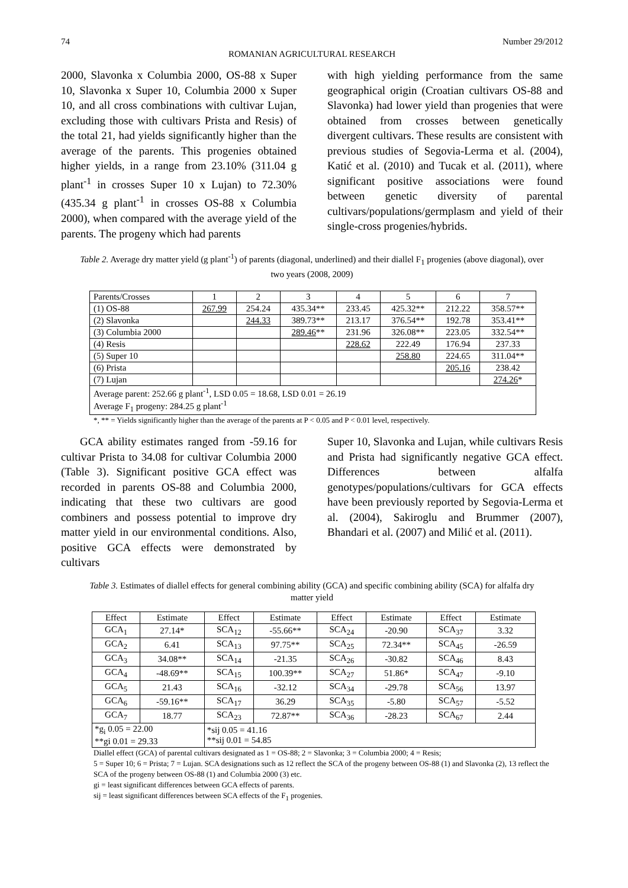74 Number 29/2012
ROMANIAN AGRICULTURAL RESEARCH
2000, Slavonka x Columbia 2000, OS-88 x Super 10, Slavonka x Super 10, Columbia 2000 x Super 10, and all cross combinations with cultivar Lujan, excluding those with cultivars Prista and Resis) of the total 21, had yields significantly higher than the average of the parents. This progenies obtained higher yields, in a range from 23.10% (311.04 g plant<sup>-1</sup> in crosses Super 10 x Lujan) to 72.30% (435.34 g plant<sup>-1</sup> in crosses OS-88 x Columbia 2000), when compared with the average yield of the parents. The progeny which had parents
with high yielding performance from the same geographical origin (Croatian cultivars OS-88 and Slavonka) had lower yield than progenies that were obtained from crosses between genetically divergent cultivars. These results are consistent with previous studies of Segovia-Lerma et al. (2004), Katić et al. (2010) and Tucak et al. (2011), where significant positive associations were found between genetic diversity of parental cultivars/populations/germplasm and yield of their single-cross progenies/hybrids.
Table 2. Average dry matter yield (g plant<sup>-1</sup>) of parents (diagonal, underlined) and their diallel F<sub>1</sub> progenies (above diagonal), over two years (2008, 2009)
| Parents/Crosses | 1 | 2 | 3 | 4 | 5 | 6 | 7 |
| (1) OS-88 | 267.99 | 254.24 | 435.34** | 233.45 | 425.32** | 212.22 | 358.57** |
| (2) Slavonka | | 244.33 | 389.73** | 213.17 | 376.54** | 192.78 | 353.41** |
| (3) Columbia 2000 | | | 289.46 ** | 231.96 | 326.08** | 223.05 | 332.54** |
| (4) Resis | | | | 228.62 | 222.49 | 176.94 | 237.33 |
| (5) Super 10 | | | | | 258.80 | 224.65 | 311.04** |
| (6) Prista | | | | | | 205.16 | 238.42 |
| (7) Lujan | | | | | | | 274.26 * |
| Average parent: 252.66 g plant<sup>-1</sup>, LSD 0.05 = 18.68, LSD 0.01 = 26.19 Average F<sub>1</sub> progeny: 284.25 g plant<sup>-1</sup> | | | | | | | |
*, ** = Yields significantly higher than the average of the parents at P < 0.05 and P < 0.01 level, respectively.
GCA ability estimates ranged from -59.16 for cultivar Prista to 34.08 for cultivar Columbia 2000 (Table 3). Significant positive GCA effect was recorded in parents OS-88 and Columbia 2000, indicating that these two cultivars are good combiners and possess potential to improve dry matter yield in our environmental conditions. Also, positive GCA effects were demonstrated by cultivars
Super 10, Slavonka and Lujan, while cultivars Resis and Prista had significantly negative GCA effect. Differences between alfalfa genotypes/populations/cultivars for GCA effects have been previously reported by Segovia-Lerma et al. (2004), Sakiroglu and Brummer (2007), Bhandari et al. (2007) and Milić et al. (2011).
Table 3. Estimates of diallel effects for general combining ability (GCA) and specific combining ability (SCA) for alfalfa dry matter yield
| Effect | Estimate | Effect | Estimate | Effect | Estimate | Effect | Estimate |
| --- | --- | --- | --- | --- | --- | --- | --- |
| GCA<sub>1</sub> | 27.14* | SCA<sub>12</sub> | -55.66** | SCA<sub>24</sub> | -20.90 | SCA<sub>37</sub> | 3.32 |
| GCA<sub>2</sub> | 6.41 | SCA<sub>13</sub> | 97.75** | SCA<sub>25</sub> | 72.34** | SCA<sub>45</sub> | -26.59 |
| GCA<sub>3</sub> | 34.08** | SCA<sub>14</sub> | -21.35 | SCA<sub>26</sub> | -30.82 | SCA<sub>46</sub> | 8.43 |
| GCA<sub>4</sub> | -48.69** | SCA<sub>15</sub> | 100.39** | SCA<sub>27</sub> | 51.86* | SCA<sub>47</sub> | -9.10 |
| GCA<sub>5</sub> | 21.43 | SCA<sub>16</sub> | -32.12 | SCA<sub>34</sub> | -29.78 | SCA<sub>56</sub> | 13.97 |
| GCA<sub>6</sub> | -59.16** | SCA<sub>17</sub> | 36.29 | SCA<sub>35</sub> | -5.80 | SCA<sub>57</sub> | -5.52 |
| GCA<sub>7</sub> | 18.77 | SCA<sub>23</sub> | 72.87** | SCA<sub>36</sub> | -28.23 | SCA<sub>67</sub> | 2.44 |
| *g<sub>i</sub> 0.05 = 22.00 **gi 0.01 = 29.33 | | *sij 0.05 = 41.16 **sij 0.01 = 54.85 | | | | | |
Diallel effect (GCA) of parental cultivars designated as 1 = OS-88; 2 = Slavonka; 3 = Columbia 2000; 4 = Resis;
5 = Super 10; 6 = Prista; 7 = Lujan. SCA designations such as 12 reflect the SCA of the progeny between OS-88 (1) and Slavonka (2), 13 reflect the SCA of the progeny between OS-88 (1) and Columbia 2000 (3) etc.
gi = least significant differences between GCA effects of parents.
sij = least significant differences between SCA effects of the F<sub>1</sub> progenies.